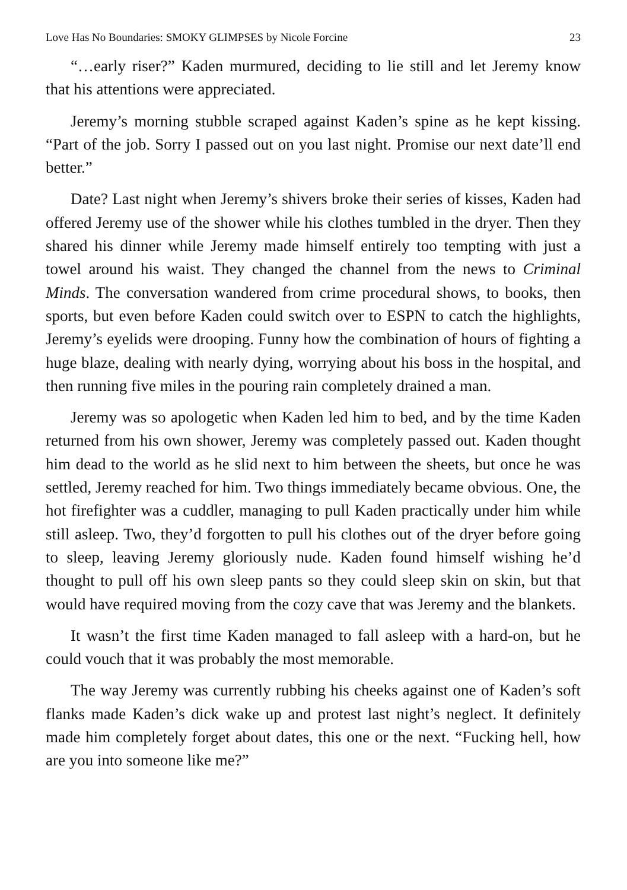Love Has No Boundaries: SMOKY GLIMPSES by Nicole Forcine 23
“…early riser?” Kaden murmured, deciding to lie still and let Jeremy know that his attentions were appreciated.
Jeremy’s morning stubble scraped against Kaden’s spine as he kept kissing. “Part of the job. Sorry I passed out on you last night. Promise our next date’ll end better.”
Date? Last night when Jeremy’s shivers broke their series of kisses, Kaden had offered Jeremy use of the shower while his clothes tumbled in the dryer. Then they shared his dinner while Jeremy made himself entirely too tempting with just a towel around his waist. They changed the channel from the news to Criminal Minds. The conversation wandered from crime procedural shows, to books, then sports, but even before Kaden could switch over to ESPN to catch the highlights, Jeremy’s eyelids were drooping. Funny how the combination of hours of fighting a huge blaze, dealing with nearly dying, worrying about his boss in the hospital, and then running five miles in the pouring rain completely drained a man.
Jeremy was so apologetic when Kaden led him to bed, and by the time Kaden returned from his own shower, Jeremy was completely passed out. Kaden thought him dead to the world as he slid next to him between the sheets, but once he was settled, Jeremy reached for him. Two things immediately became obvious. One, the hot firefighter was a cuddler, managing to pull Kaden practically under him while still asleep. Two, they’d forgotten to pull his clothes out of the dryer before going to sleep, leaving Jeremy gloriously nude. Kaden found himself wishing he’d thought to pull off his own sleep pants so they could sleep skin on skin, but that would have required moving from the cozy cave that was Jeremy and the blankets.
It wasn’t the first time Kaden managed to fall asleep with a hard-on, but he could vouch that it was probably the most memorable.
The way Jeremy was currently rubbing his cheeks against one of Kaden’s soft flanks made Kaden’s dick wake up and protest last night’s neglect. It definitely made him completely forget about dates, this one or the next. “Fucking hell, how are you into someone like me?”